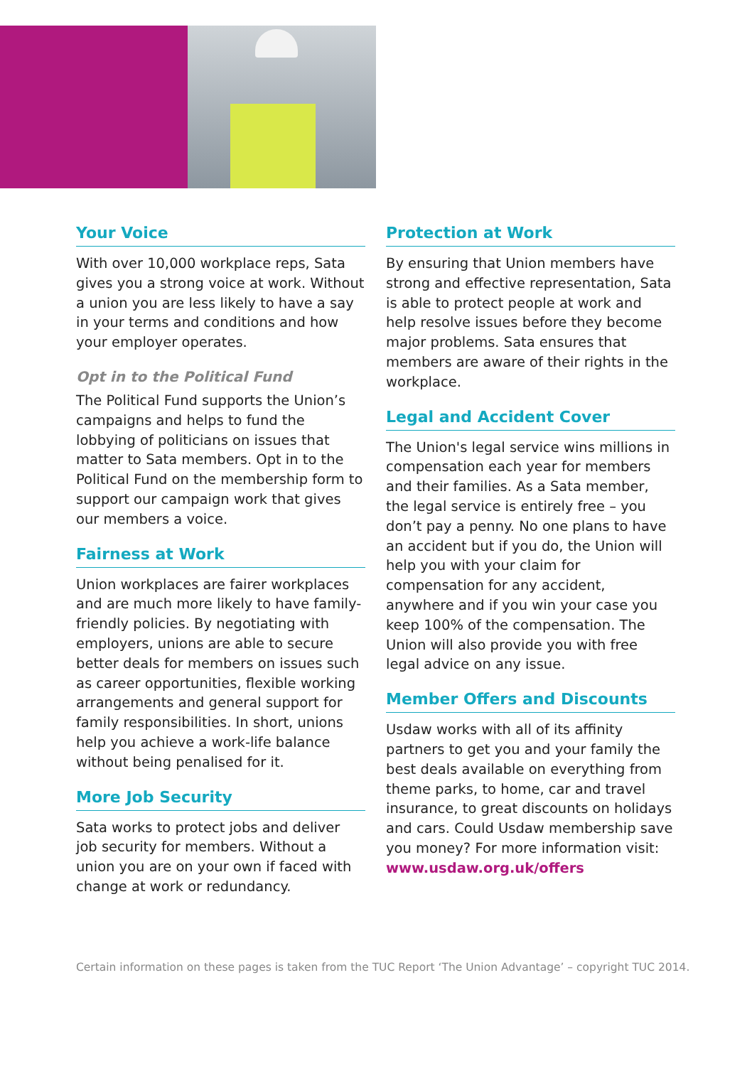Your Voice
With over 10,000 workplace reps, Sata gives you a strong voice at work. Without a union you are less likely to have a say in your terms and conditions and how your employer operates.
Opt in to the Political Fund
The Political Fund supports the Union’s campaigns and helps to fund the lobbying of politicians on issues that matter to Sata members. Opt in to the Political Fund on the membership form to support our campaign work that gives our members a voice.
Fairness at Work
Union workplaces are fairer workplaces and are much more likely to have family-friendly policies. By negotiating with employers, unions are able to secure better deals for members on issues such as career opportunities, flexible working arrangements and general support for family responsibilities. In short, unions help you achieve a work-life balance without being penalised for it.
More Job Security
Sata works to protect jobs and deliver job security for members. Without a union you are on your own if faced with change at work or redundancy.
Protection at Work
By ensuring that Union members have strong and effective representation, Sata is able to protect people at work and help resolve issues before they become major problems. Sata ensures that members are aware of their rights in the workplace.
Legal and Accident Cover
The Union's legal service wins millions in compensation each year for members and their families. As a Sata member, the legal service is entirely free – you don’t pay a penny. No one plans to have an accident but if you do, the Union will help you with your claim for compensation for any accident, anywhere and if you win your case you keep 100% of the compensation. The Union will also provide you with free legal advice on any issue.
Member Offers and Discounts
Usdaw works with all of its affinity partners to get you and your family the best deals available on everything from theme parks, to home, car and travel insurance, to great discounts on holidays and cars. Could Usdaw membership save you money? For more information visit: www.usdaw.org.uk/offers
Certain information on these pages is taken from the TUC Report ‘The Union Advantage’ – copyright TUC 2014.